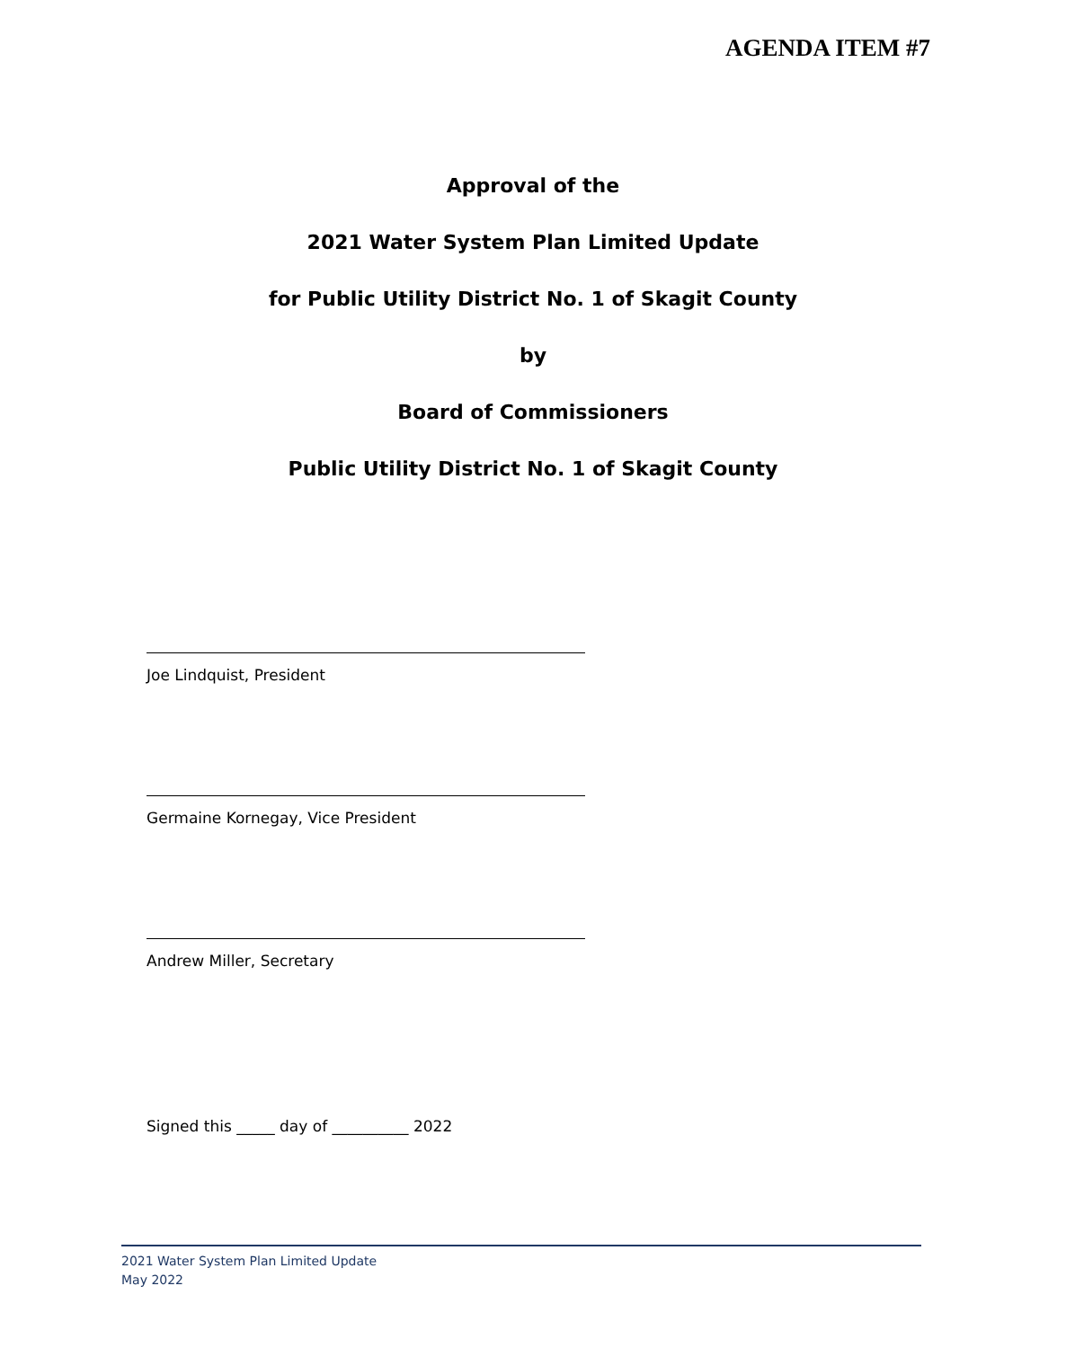AGENDA ITEM #7
Approval of the
2021 Water System Plan Limited Update
for Public Utility District No. 1 of Skagit County
by
Board of Commissioners
Public Utility District No. 1 of Skagit County
Joe Lindquist, President
Germaine Kornegay, Vice President
Andrew Miller, Secretary
Signed this _____ day of __________ 2022
2021 Water System Plan Limited Update
May 2022